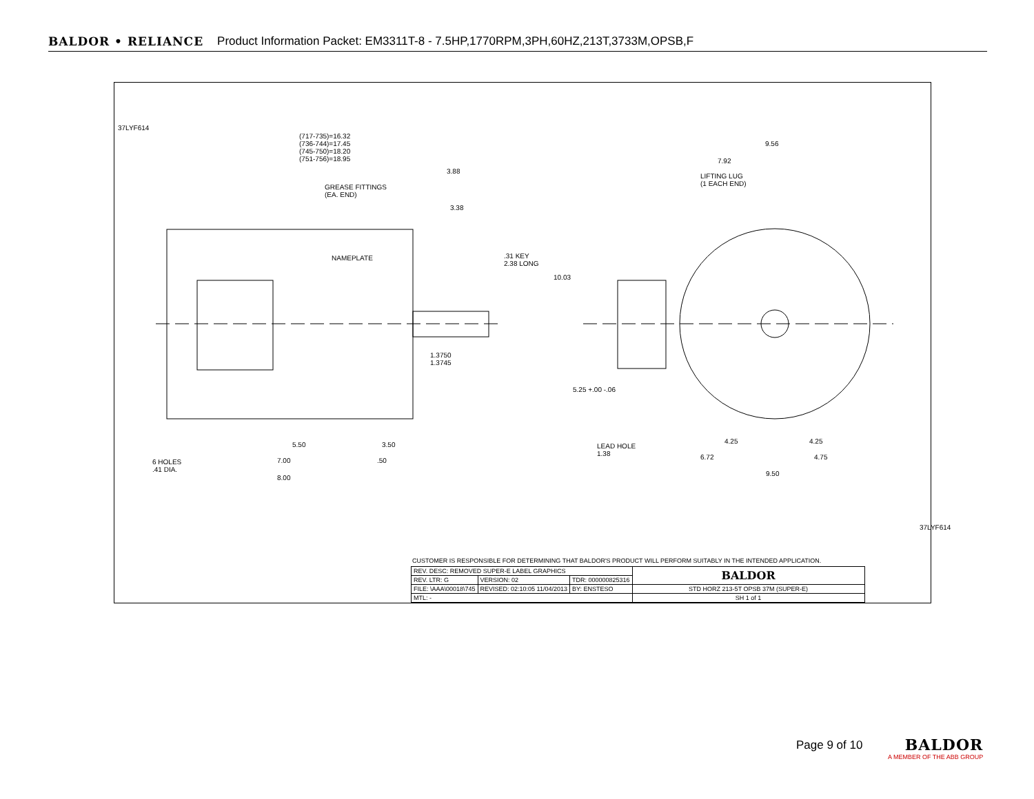BALDOR • RELIANCE Product Information Packet: EM3311T-8 - 7.5HP,1770RPM,3PH,60HZ,213T,3733M,OPSB,F
37LYF614
(717-735)=16.32
(736-744)=17.45
(745-750)=18.20
(751-756)=18.95
3.88
GREASE FITTINGS
(EA. END)
3.38
NAMEPLATE .31 KEY
2.38 LONG
1.3750
1.3745
5.50 3.50
6 HOLES
.41 DIA.
7.00 .50
8.00
9.56
7.92
LIFTING LUG
(1 EACH END)
10.03
5.25 +.00 -.06
LEAD HOLE
1.38
4.25 4.25
6.72 4.75
9.50
37LYF614
CUSTOMER IS RESPONSIBLE FOR DETERMINING THAT BALDOR'S PRODUCT WILL PERFORM SUITABLY IN THE INTENDED APPLICATION.
| REV. DESC: REMOVED SUPER-E LABEL GRAPHICS | | | BALDOR |
| REV. LTR: G | VERSION: 02 | TDR: 000000825316 | |
| FILE: \AAA\00018\745 | REVISED: 02:10:05 11/04/2013 | BY: ENSTESO | STD HORZ 213-5T OPSB 37M (SUPER-E) |
| MTL: - | | | SH 1 of 1 |
Page 9 of 10
BALDOR
A MEMBER OF THE ABB GROUP